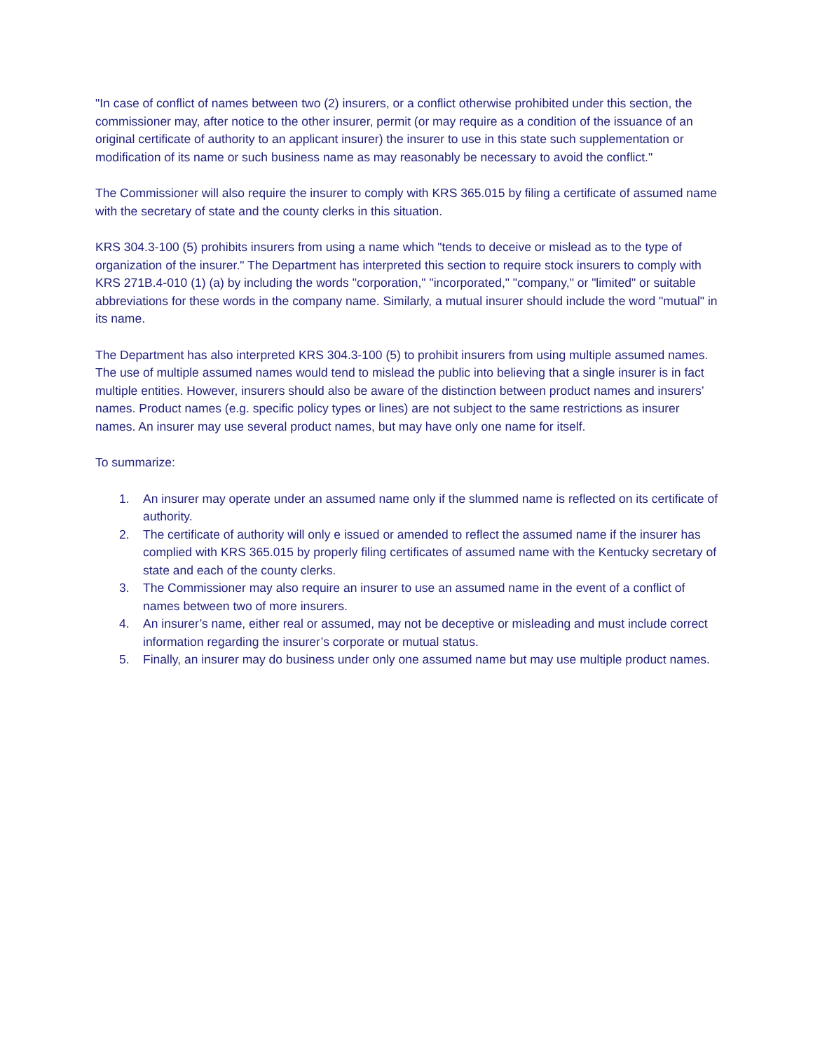"In case of conflict of names between two (2) insurers, or a conflict otherwise prohibited under this section, the commissioner may, after notice to the other insurer, permit (or may require as a condition of the issuance of an original certificate of authority to an applicant insurer) the insurer to use in this state such supplementation or modification of its name or such business name as may reasonably be necessary to avoid the conflict."
The Commissioner will also require the insurer to comply with KRS 365.015 by filing a certificate of assumed name with the secretary of state and the county clerks in this situation.
KRS 304.3-100 (5) prohibits insurers from using a name which "tends to deceive or mislead as to the type of organization of the insurer." The Department has interpreted this section to require stock insurers to comply with KRS 271B.4-010 (1) (a) by including the words "corporation," "incorporated," "company," or "limited" or suitable abbreviations for these words in the company name. Similarly, a mutual insurer should include the word "mutual" in its name.
The Department has also interpreted KRS 304.3-100 (5) to prohibit insurers from using multiple assumed names. The use of multiple assumed names would tend to mislead the public into believing that a single insurer is in fact multiple entities. However, insurers should also be aware of the distinction between product names and insurers’ names. Product names (e.g. specific policy types or lines) are not subject to the same restrictions as insurer names. An insurer may use several product names, but may have only one name for itself.
To summarize:
1. An insurer may operate under an assumed name only if the slummed name is reflected on its certificate of authority.
2. The certificate of authority will only e issued or amended to reflect the assumed name if the insurer has complied with KRS 365.015 by properly filing certificates of assumed name with the Kentucky secretary of state and each of the county clerks.
3. The Commissioner may also require an insurer to use an assumed name in the event of a conflict of names between two of more insurers.
4. An insurer’s name, either real or assumed, may not be deceptive or misleading and must include correct information regarding the insurer’s corporate or mutual status.
5. Finally, an insurer may do business under only one assumed name but may use multiple product names.